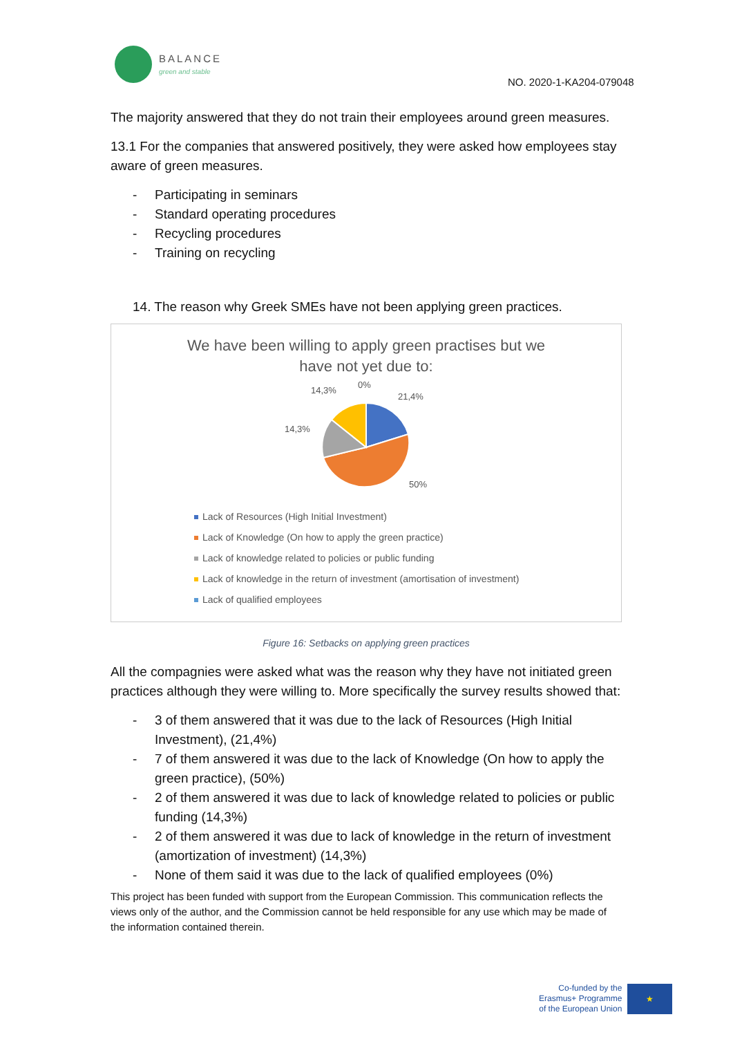BALANCE
green and stable
NO. 2020-1-KA204-079048
The majority answered that they do not train their employees around green measures.
13.1 For the companies that answered positively, they were asked how employees stay aware of green measures.
- Participating in seminars
- Standard operating procedures
- Recycling procedures
- Training on recycling
14. The reason why Greek SMEs have not been applying green practices.
We have been willing to apply green practises but we
have not yet due to:
14,3%
0%
21,4%
14,3%
50%
Lack of Resources (High Initial Investment)
Lack of Knowledge (On how to apply the green practice)
Lack of knowledge related to policies or public funding
Lack of knowledge in the return of investment (amortisation of investment)
Lack of qualified employees
Figure 16: Setbacks on applying green practices
All the compagnies were asked what was the reason why they have not initiated green practices although they were willing to. More specifically the survey results showed that:
- 3 of them answered that it was due to the lack of Resources (High Initial Investment), (21,4%)
- 7 of them answered it was due to the lack of Knowledge (On how to apply the green practice), (50%)
- 2 of them answered it was due to lack of knowledge related to policies or public funding (14,3%)
- 2 of them answered it was due to lack of knowledge in the return of investment (amortization of investment) (14,3%)
- None of them said it was due to the lack of qualified employees (0%)
This project has been funded with support from the European Commission. This communication reflects the views only of the author, and the Commission cannot be held responsible for any use which may be made of the information contained therein.
Co-funded by the
Erasmus+ Programme
of the European Union
★